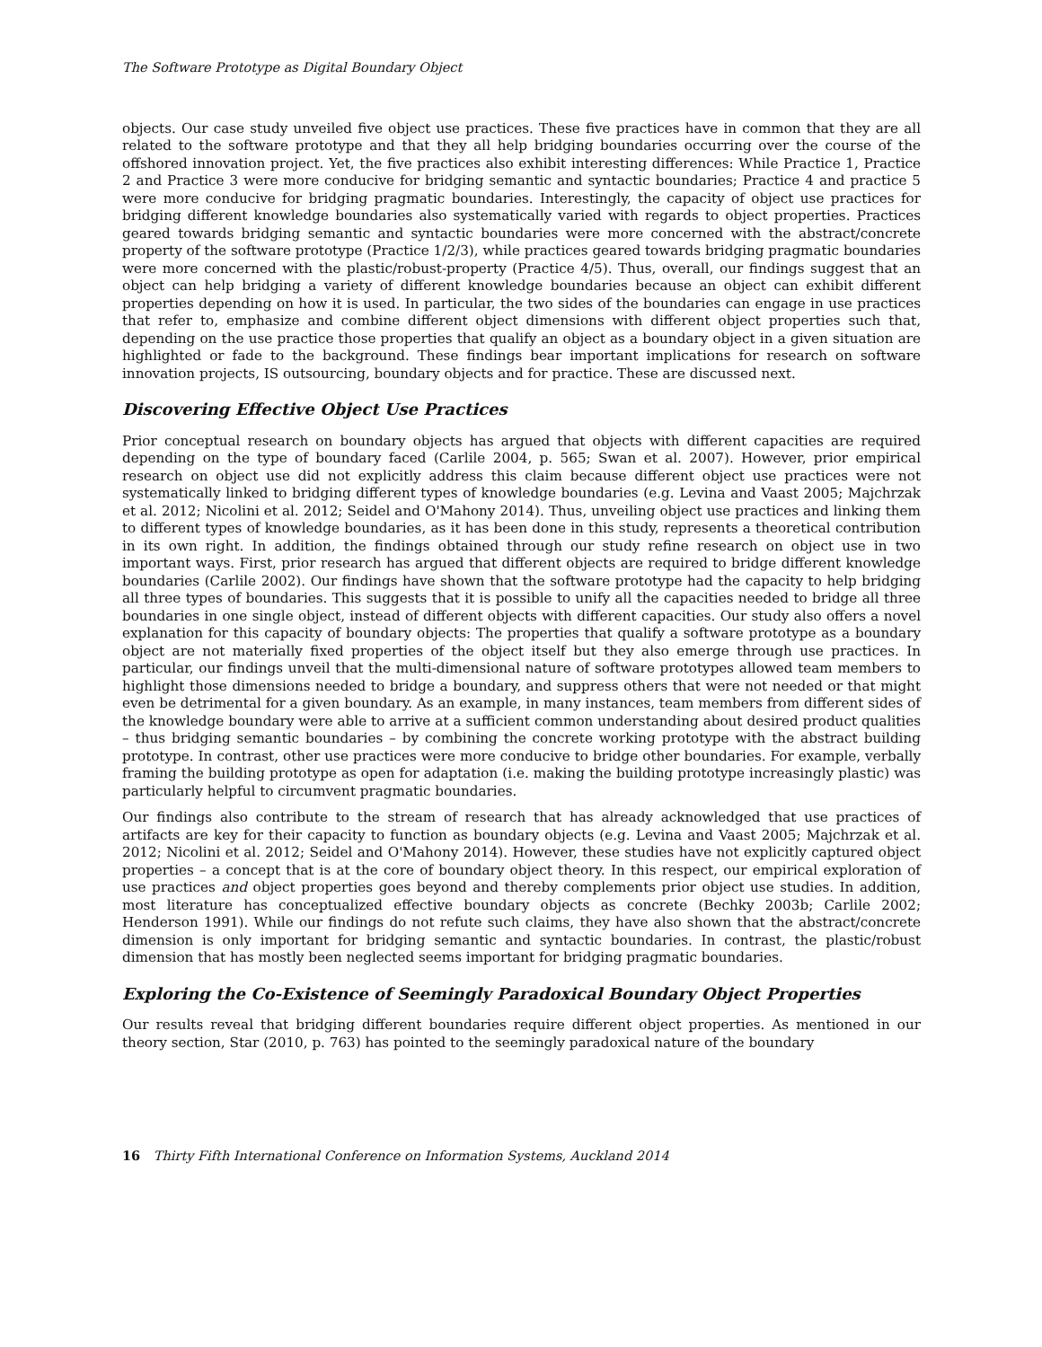The Software Prototype as Digital Boundary Object
objects. Our case study unveiled five object use practices. These five practices have in common that they are all related to the software prototype and that they all help bridging boundaries occurring over the course of the offshored innovation project. Yet, the five practices also exhibit interesting differences: While Practice 1, Practice 2 and Practice 3 were more conducive for bridging semantic and syntactic boundaries; Practice 4 and practice 5 were more conducive for bridging pragmatic boundaries. Interestingly, the capacity of object use practices for bridging different knowledge boundaries also systematically varied with regards to object properties. Practices geared towards bridging semantic and syntactic boundaries were more concerned with the abstract/concrete property of the software prototype (Practice 1/2/3), while practices geared towards bridging pragmatic boundaries were more concerned with the plastic/robust-property (Practice 4/5). Thus, overall, our findings suggest that an object can help bridging a variety of different knowledge boundaries because an object can exhibit different properties depending on how it is used. In particular, the two sides of the boundaries can engage in use practices that refer to, emphasize and combine different object dimensions with different object properties such that, depending on the use practice those properties that qualify an object as a boundary object in a given situation are highlighted or fade to the background. These findings bear important implications for research on software innovation projects, IS outsourcing, boundary objects and for practice. These are discussed next.
Discovering Effective Object Use Practices
Prior conceptual research on boundary objects has argued that objects with different capacities are required depending on the type of boundary faced (Carlile 2004, p. 565; Swan et al. 2007). However, prior empirical research on object use did not explicitly address this claim because different object use practices were not systematically linked to bridging different types of knowledge boundaries (e.g. Levina and Vaast 2005; Majchrzak et al. 2012; Nicolini et al. 2012; Seidel and O'Mahony 2014). Thus, unveiling object use practices and linking them to different types of knowledge boundaries, as it has been done in this study, represents a theoretical contribution in its own right. In addition, the findings obtained through our study refine research on object use in two important ways. First, prior research has argued that different objects are required to bridge different knowledge boundaries (Carlile 2002). Our findings have shown that the software prototype had the capacity to help bridging all three types of boundaries. This suggests that it is possible to unify all the capacities needed to bridge all three boundaries in one single object, instead of different objects with different capacities. Our study also offers a novel explanation for this capacity of boundary objects: The properties that qualify a software prototype as a boundary object are not materially fixed properties of the object itself but they also emerge through use practices. In particular, our findings unveil that the multi-dimensional nature of software prototypes allowed team members to highlight those dimensions needed to bridge a boundary, and suppress others that were not needed or that might even be detrimental for a given boundary. As an example, in many instances, team members from different sides of the knowledge boundary were able to arrive at a sufficient common understanding about desired product qualities – thus bridging semantic boundaries – by combining the concrete working prototype with the abstract building prototype. In contrast, other use practices were more conducive to bridge other boundaries. For example, verbally framing the building prototype as open for adaptation (i.e. making the building prototype increasingly plastic) was particularly helpful to circumvent pragmatic boundaries.
Our findings also contribute to the stream of research that has already acknowledged that use practices of artifacts are key for their capacity to function as boundary objects (e.g. Levina and Vaast 2005; Majchrzak et al. 2012; Nicolini et al. 2012; Seidel and O'Mahony 2014). However, these studies have not explicitly captured object properties – a concept that is at the core of boundary object theory. In this respect, our empirical exploration of use practices and object properties goes beyond and thereby complements prior object use studies. In addition, most literature has conceptualized effective boundary objects as concrete (Bechky 2003b; Carlile 2002; Henderson 1991). While our findings do not refute such claims, they have also shown that the abstract/concrete dimension is only important for bridging semantic and syntactic boundaries. In contrast, the plastic/robust dimension that has mostly been neglected seems important for bridging pragmatic boundaries.
Exploring the Co-Existence of Seemingly Paradoxical Boundary Object Properties
Our results reveal that bridging different boundaries require different object properties. As mentioned in our theory section, Star (2010, p. 763) has pointed to the seemingly paradoxical nature of the boundary
16 Thirty Fifth International Conference on Information Systems, Auckland 2014